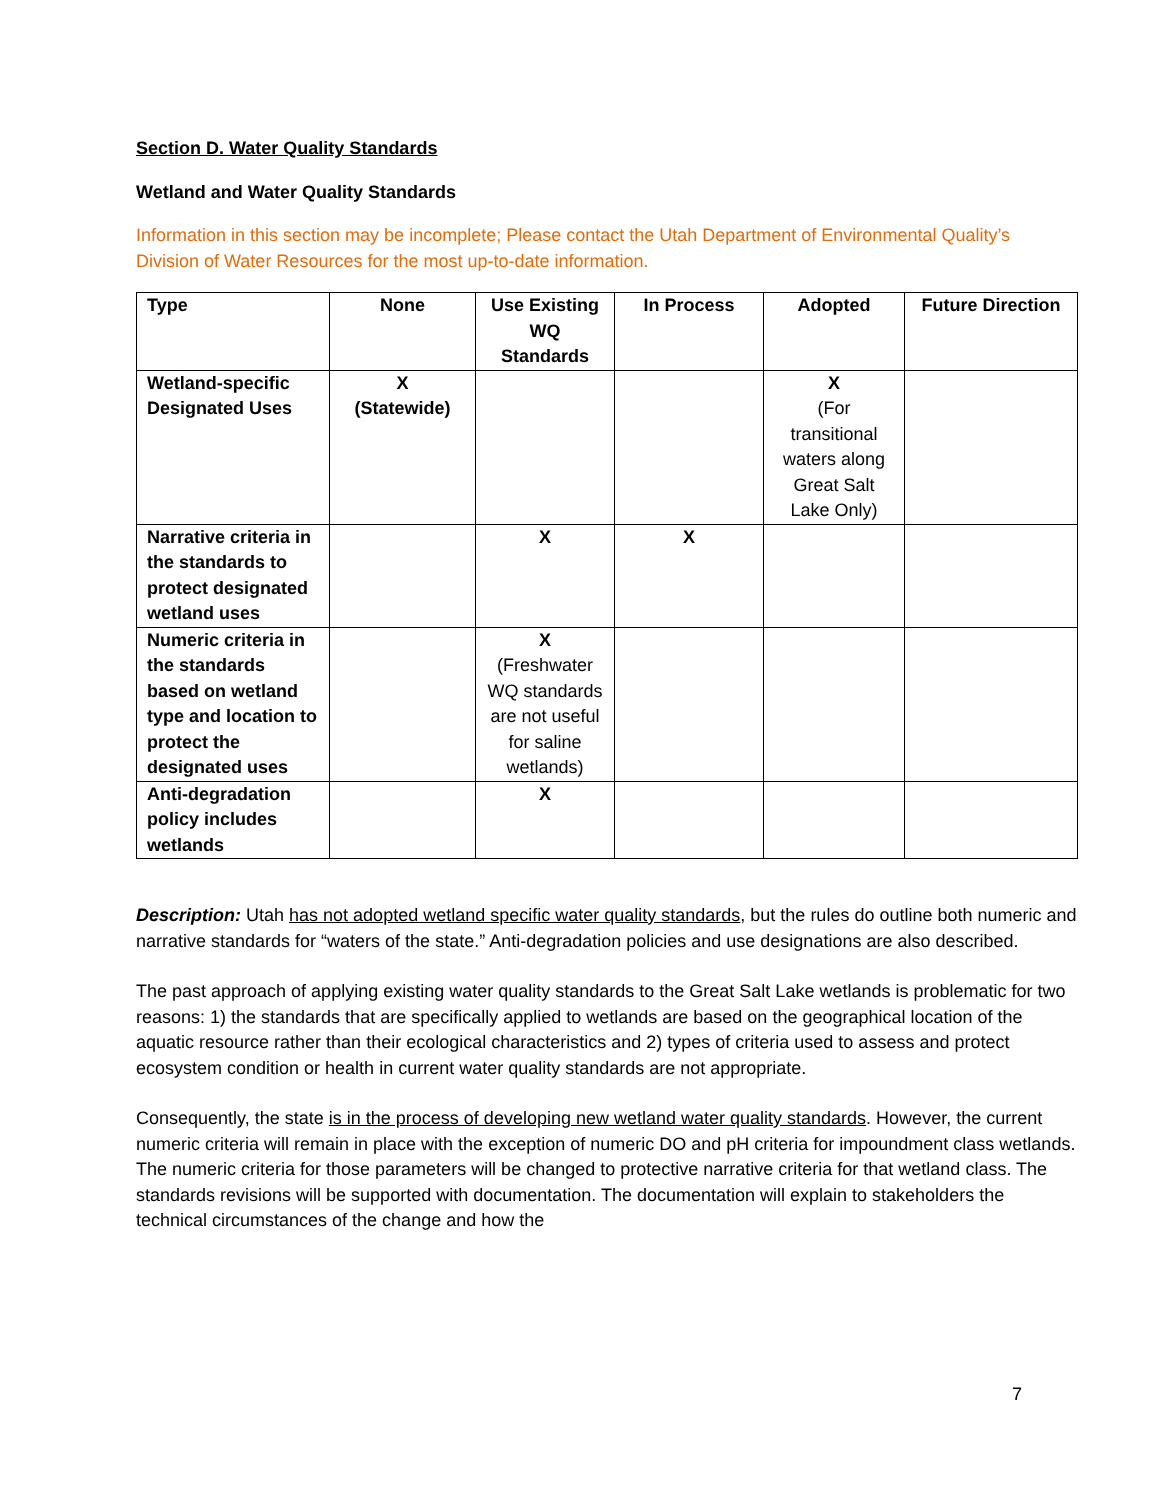Section D. Water Quality Standards
Wetland and Water Quality Standards
Information in this section may be incomplete; Please contact the Utah Department of Environmental Quality’s Division of Water Resources for the most up-to-date information.
| Type | None | Use Existing WQ Standards | In Process | Adopted | Future Direction |
| --- | --- | --- | --- | --- | --- |
| Wetland-specific Designated Uses | X (Statewide) | | | X (For transitional waters along Great Salt Lake Only) | |
| Narrative criteria in the standards to protect designated wetland uses | | X | X | | |
| Numeric criteria in the standards based on wetland type and location to protect the designated uses | | X (Freshwater WQ standards are not useful for saline wetlands) | | | |
| Anti-degradation policy includes wetlands | | X | | | |
Description: Utah has not adopted wetland specific water quality standards, but the rules do outline both numeric and narrative standards for “waters of the state.” Anti-degradation policies and use designations are also described.
The past approach of applying existing water quality standards to the Great Salt Lake wetlands is problematic for two reasons: 1) the standards that are specifically applied to wetlands are based on the geographical location of the aquatic resource rather than their ecological characteristics and 2) types of criteria used to assess and protect ecosystem condition or health in current water quality standards are not appropriate.
Consequently, the state is in the process of developing new wetland water quality standards. However, the current numeric criteria will remain in place with the exception of numeric DO and pH criteria for impoundment class wetlands. The numeric criteria for those parameters will be changed to protective narrative criteria for that wetland class. The standards revisions will be supported with documentation. The documentation will explain to stakeholders the technical circumstances of the change and how the
7